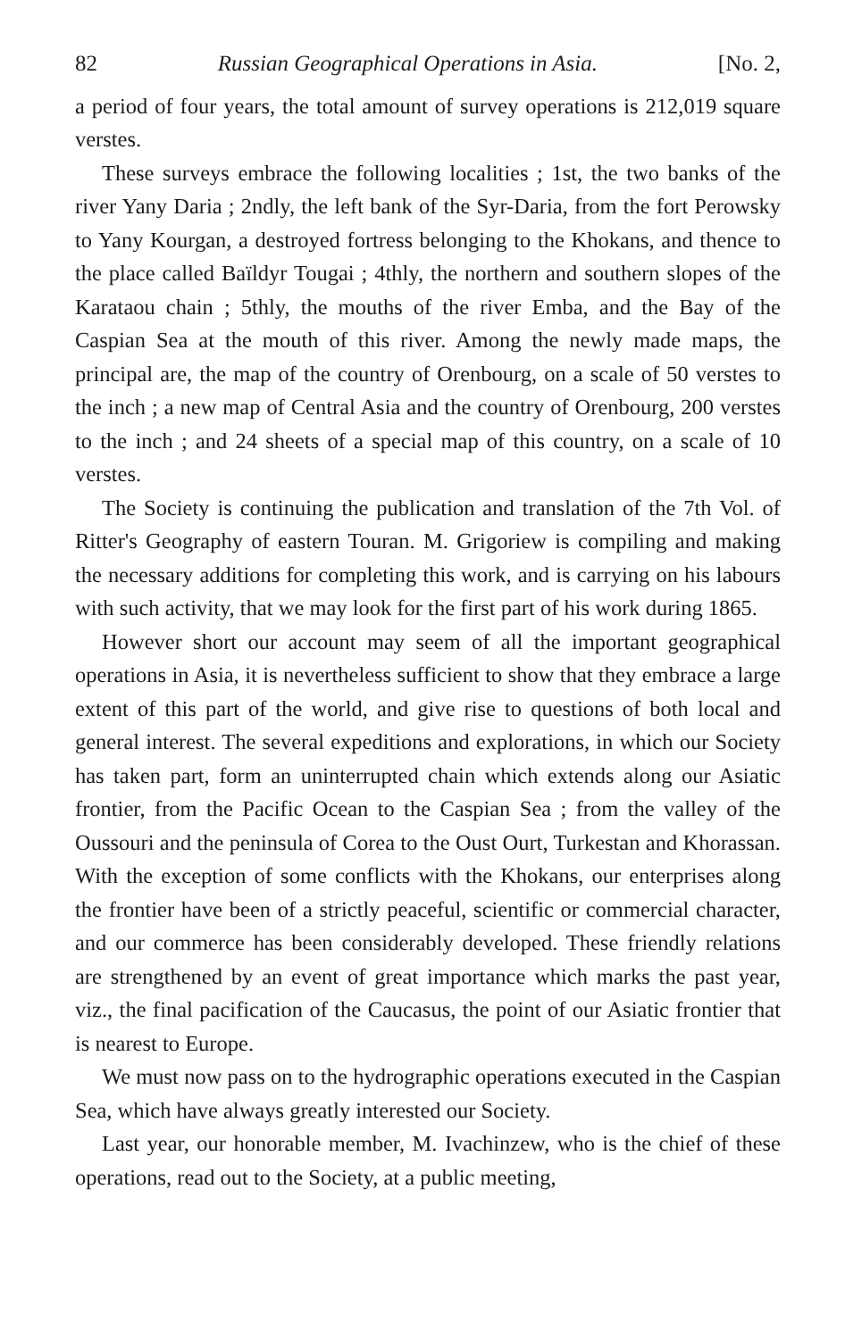82 Russian Geographical Operations in Asia. [No. 2,
a period of four years, the total amount of survey operations is 212,019 square verstes.
These surveys embrace the following localities ; 1st, the two banks of the river Yany Daria ; 2ndly, the left bank of the Syr-Daria, from the fort Perowsky to Yany Kourgan, a destroyed fortress belonging to the Khokans, and thence to the place called Baïldyr Tougai ; 4thly, the northern and southern slopes of the Karataou chain ; 5thly, the mouths of the river Emba, and the Bay of the Caspian Sea at the mouth of this river. Among the newly made maps, the principal are, the map of the country of Orenbourg, on a scale of 50 verstes to the inch ; a new map of Central Asia and the country of Orenbourg, 200 verstes to the inch ; and 24 sheets of a special map of this country, on a scale of 10 verstes.
The Society is continuing the publication and translation of the 7th Vol. of Ritter's Geography of eastern Touran. M. Grigoriew is compiling and making the necessary additions for completing this work, and is carrying on his labours with such activity, that we may look for the first part of his work during 1865.
However short our account may seem of all the important geographical operations in Asia, it is nevertheless sufficient to show that they embrace a large extent of this part of the world, and give rise to questions of both local and general interest. The several expeditions and explorations, in which our Society has taken part, form an uninterrupted chain which extends along our Asiatic frontier, from the Pacific Ocean to the Caspian Sea ; from the valley of the Oussouri and the peninsula of Corea to the Oust Ourt, Turkestan and Khorassan. With the exception of some conflicts with the Khokans, our enterprises along the frontier have been of a strictly peaceful, scientific or commercial character, and our commerce has been considerably developed. These friendly relations are strengthened by an event of great importance which marks the past year, viz., the final pacification of the Caucasus, the point of our Asiatic frontier that is nearest to Europe.
We must now pass on to the hydrographic operations executed in the Caspian Sea, which have always greatly interested our Society.
Last year, our honorable member, M. Ivachinzew, who is the chief of these operations, read out to the Society, at a public meeting,